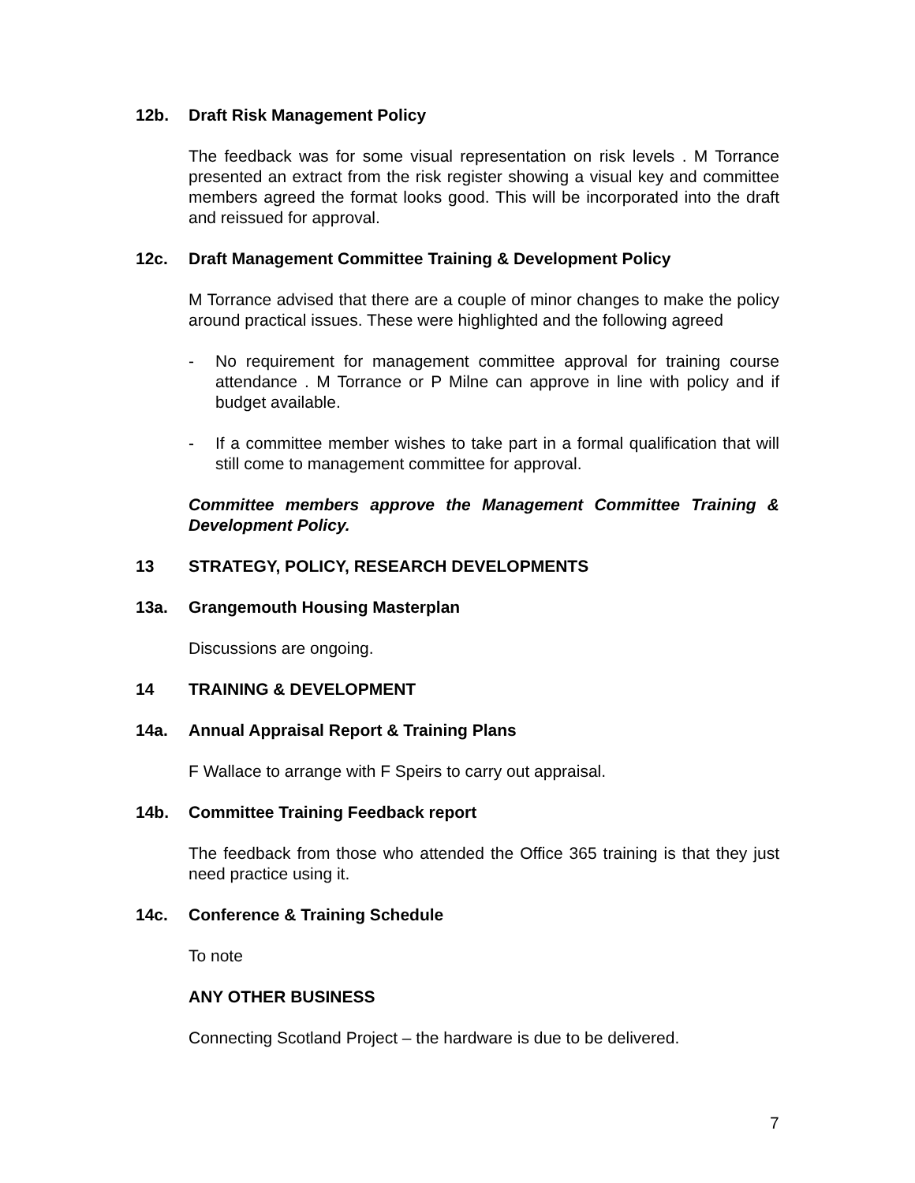12b. Draft Risk Management Policy
The feedback was for some visual representation on risk levels . M Torrance presented an extract from the risk register showing a visual key and committee members agreed the format looks good. This will be incorporated into the draft and reissued for approval.
12c. Draft Management Committee Training & Development Policy
M Torrance advised that there are a couple of minor changes to make the policy around practical issues. These were highlighted and the following agreed
- No requirement for management committee approval for training course attendance . M Torrance or P Milne can approve in line with policy and if budget available.
- If a committee member wishes to take part in a formal qualification that will still come to management committee for approval.
Committee members approve the Management Committee Training & Development Policy.
13 STRATEGY, POLICY, RESEARCH DEVELOPMENTS
13a. Grangemouth Housing Masterplan
Discussions are ongoing.
14 TRAINING & DEVELOPMENT
14a. Annual Appraisal Report & Training Plans
F Wallace to arrange with F Speirs to carry out appraisal.
14b. Committee Training Feedback report
The feedback from those who attended the Office 365 training is that they just need practice using it.
14c. Conference & Training Schedule
To note
ANY OTHER BUSINESS
Connecting Scotland Project – the hardware is due to be delivered.
7